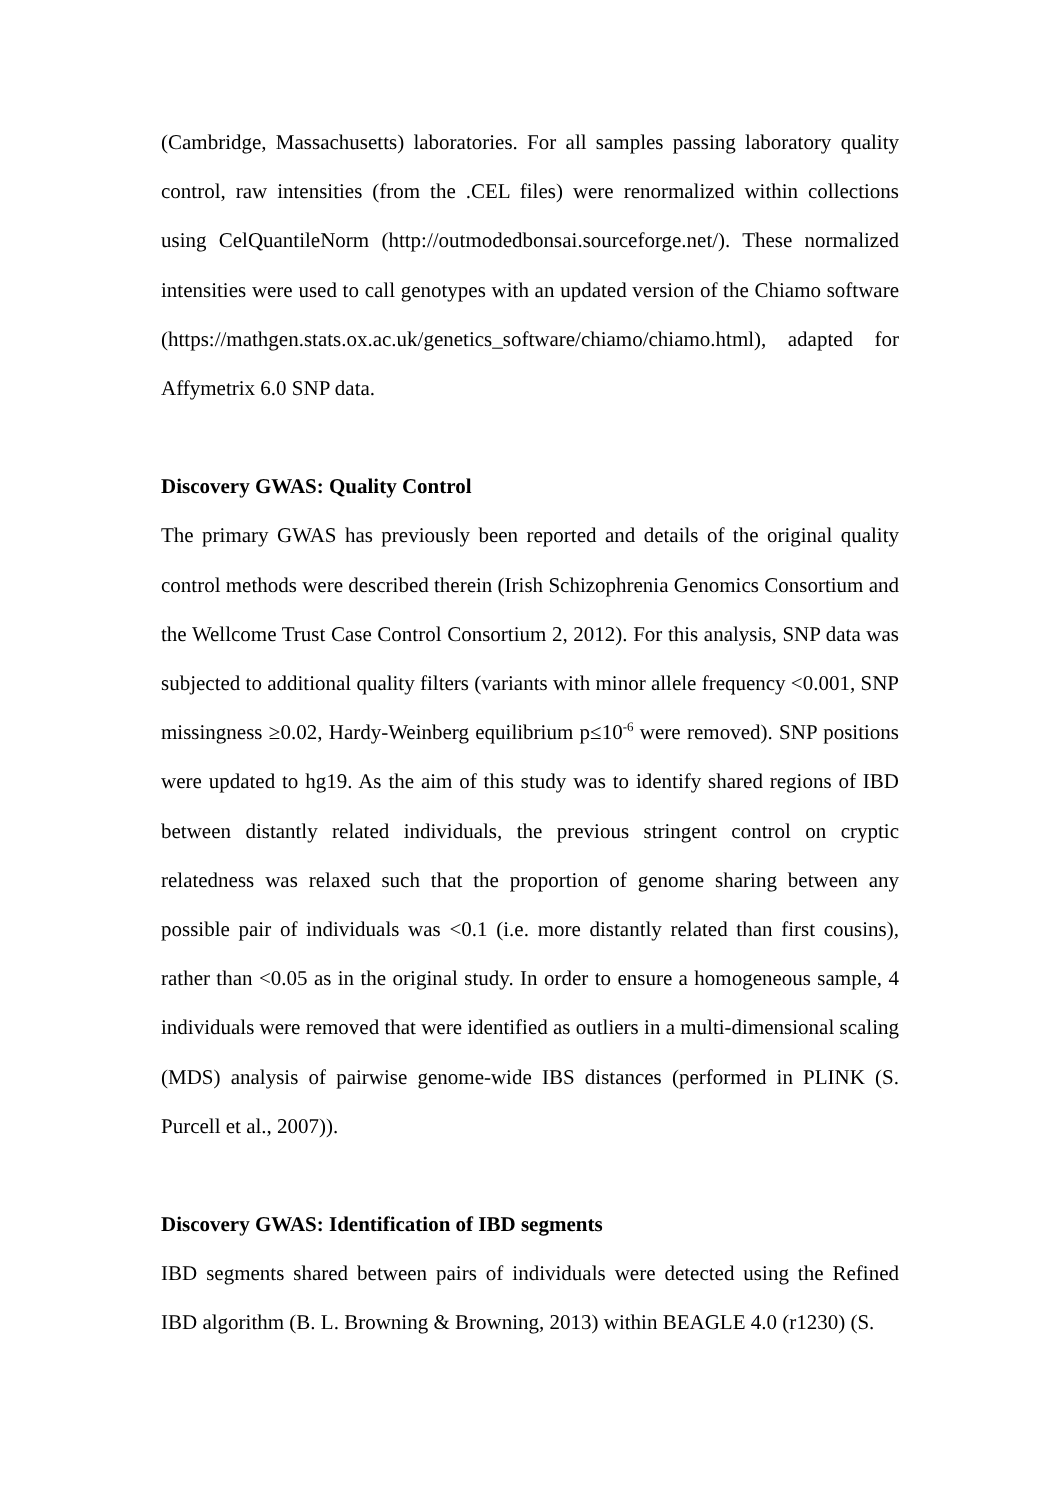(Cambridge, Massachusetts) laboratories. For all samples passing laboratory quality control, raw intensities (from the .CEL files) were renormalized within collections using CelQuantileNorm (http://outmodedbonsai.sourceforge.net/). These normalized intensities were used to call genotypes with an updated version of the Chiamo software (https://mathgen.stats.ox.ac.uk/genetics_software/chiamo/chiamo.html), adapted for Affymetrix 6.0 SNP data.
Discovery GWAS: Quality Control
The primary GWAS has previously been reported and details of the original quality control methods were described therein (Irish Schizophrenia Genomics Consortium and the Wellcome Trust Case Control Consortium 2, 2012). For this analysis, SNP data was subjected to additional quality filters (variants with minor allele frequency <0.001, SNP missingness ≥0.02, Hardy-Weinberg equilibrium p≤10<sup>-6</sup> were removed). SNP positions were updated to hg19. As the aim of this study was to identify shared regions of IBD between distantly related individuals, the previous stringent control on cryptic relatedness was relaxed such that the proportion of genome sharing between any possible pair of individuals was <0.1 (i.e. more distantly related than first cousins), rather than <0.05 as in the original study. In order to ensure a homogeneous sample, 4 individuals were removed that were identified as outliers in a multi-dimensional scaling (MDS) analysis of pairwise genome-wide IBS distances (performed in PLINK (S. Purcell et al., 2007)).
Discovery GWAS: Identification of IBD segments
IBD segments shared between pairs of individuals were detected using the Refined IBD algorithm (B. L. Browning & Browning, 2013) within BEAGLE 4.0 (r1230) (S.